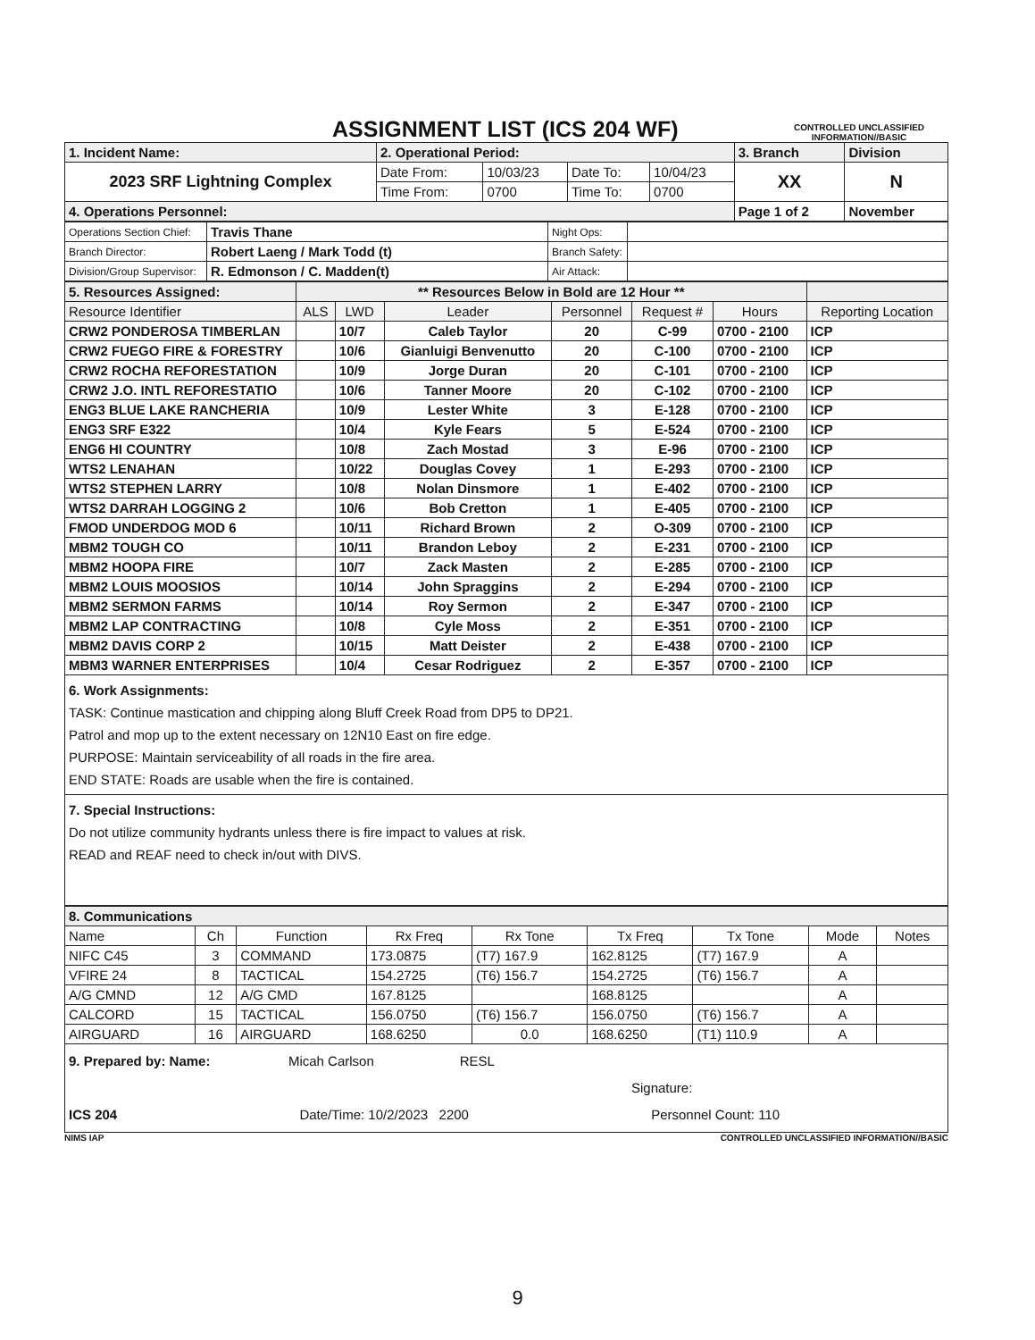ASSIGNMENT LIST (ICS 204 WF)
CONTROLLED UNCLASSIFIED INFORMATION//BASIC
| 1. Incident Name: | 2. Operational Period: | | | | 3. Branch | Division |
| 2023 SRF Lightning Complex | Date From: | 10/03/23 | Date To: | 10/04/23 | XX | N |
| | Time From: | 0700 | Time To: | 0700 | | |
| 4. Operations Personnel: | | | | | Page 1 of 2 | November |
| Operations Section Chief: | Travis Thane | Night Ops: | |
| Branch Director: | Robert Laeng / Mark Todd (t) | Branch Safety: | |
| Division/Group Supervisor: | R. Edmonson / C. Madden(t) | Air Attack: | |
| 5. Resources Assigned: | ** Resources Below in Bold are 12 Hour ** | | | | | | |
| Resource Identifier | ALS | LWD | Leader | Personnel | Request # | Hours | Reporting Location |
| CRW2 PONDEROSA TIMBERLAN | | 10/7 | Caleb Taylor | 20 | C-99 | 0700 - 2100 | ICP |
| CRW2 FUEGO FIRE & FORESTRY | | 10/6 | Gianluigi Benvenutto | 20 | C-100 | 0700 - 2100 | ICP |
| CRW2 ROCHA REFORESTATION | | 10/9 | Jorge Duran | 20 | C-101 | 0700 - 2100 | ICP |
| CRW2 J.O. INTL REFORESTATIO | | 10/6 | Tanner Moore | 20 | C-102 | 0700 - 2100 | ICP |
| ENG3 BLUE LAKE RANCHERIA | | 10/9 | Lester White | 3 | E-128 | 0700 - 2100 | ICP |
| ENG3 SRF E322 | | 10/4 | Kyle Fears | 5 | E-524 | 0700 - 2100 | ICP |
| ENG6 HI COUNTRY | | 10/8 | Zach Mostad | 3 | E-96 | 0700 - 2100 | ICP |
| WTS2 LENAHAN | | 10/22 | Douglas Covey | 1 | E-293 | 0700 - 2100 | ICP |
| WTS2 STEPHEN LARRY | | 10/8 | Nolan Dinsmore | 1 | E-402 | 0700 - 2100 | ICP |
| WTS2 DARRAH LOGGING 2 | | 10/6 | Bob Cretton | 1 | E-405 | 0700 - 2100 | ICP |
| FMOD UNDERDOG MOD 6 | | 10/11 | Richard Brown | 2 | O-309 | 0700 - 2100 | ICP |
| MBM2 TOUGH CO | | 10/11 | Brandon Leboy | 2 | E-231 | 0700 - 2100 | ICP |
| MBM2 HOOPA FIRE | | 10/7 | Zack Masten | 2 | E-285 | 0700 - 2100 | ICP |
| MBM2 LOUIS MOOSIOS | | 10/14 | John Spraggins | 2 | E-294 | 0700 - 2100 | ICP |
| MBM2 SERMON FARMS | | 10/14 | Roy Sermon | 2 | E-347 | 0700 - 2100 | ICP |
| MBM2 LAP CONTRACTING | | 10/8 | Cyle Moss | 2 | E-351 | 0700 - 2100 | ICP |
| MBM2 DAVIS CORP 2 | | 10/15 | Matt Deister | 2 | E-438 | 0700 - 2100 | ICP |
| MBM3 WARNER ENTERPRISES | | 10/4 | Cesar Rodriguez | 2 | E-357 | 0700 - 2100 | ICP |
6. Work Assignments:
TASK: Continue mastication and chipping along Bluff Creek Road from DP5 to DP21.
Patrol and mop up to the extent necessary on 12N10 East on fire edge.
PURPOSE: Maintain serviceability of all roads in the fire area.
END STATE: Roads are usable when the fire is contained.
7. Special Instructions:
Do not utilize community hydrants unless there is fire impact to values at risk.
READ and REAF need to check in/out with DIVS.
| 8. Communications | | | | | | | | |
| Name | Ch | Function | Rx Freq | Rx Tone | Tx Freq | Tx Tone | Mode | Notes |
| NIFC C45 | 3 | COMMAND | 173.0875 | (T7) 167.9 | 162.8125 | (T7) 167.9 | A | |
| VFIRE 24 | 8 | TACTICAL | 154.2725 | (T6) 156.7 | 154.2725 | (T6) 156.7 | A | |
| A/G CMND | 12 | A/G CMD | 167.8125 | | 168.8125 | | A | |
| CALCORD | 15 | TACTICAL | 156.0750 | (T6) 156.7 | 156.0750 | (T6) 156.7 | A | |
| AIRGUARD | 16 | AIRGUARD | 168.6250 | 0.0 | 168.6250 | (T1) 110.9 | A | |
9. Prepared by: Name: Micah Carlson RESL
Signature:
ICS 204 Date/Time: 10/2/2023 2200 Personnel Count: 110
NIMS IAP CONTROLLED UNCLASSIFIED INFORMATION//BASIC
9